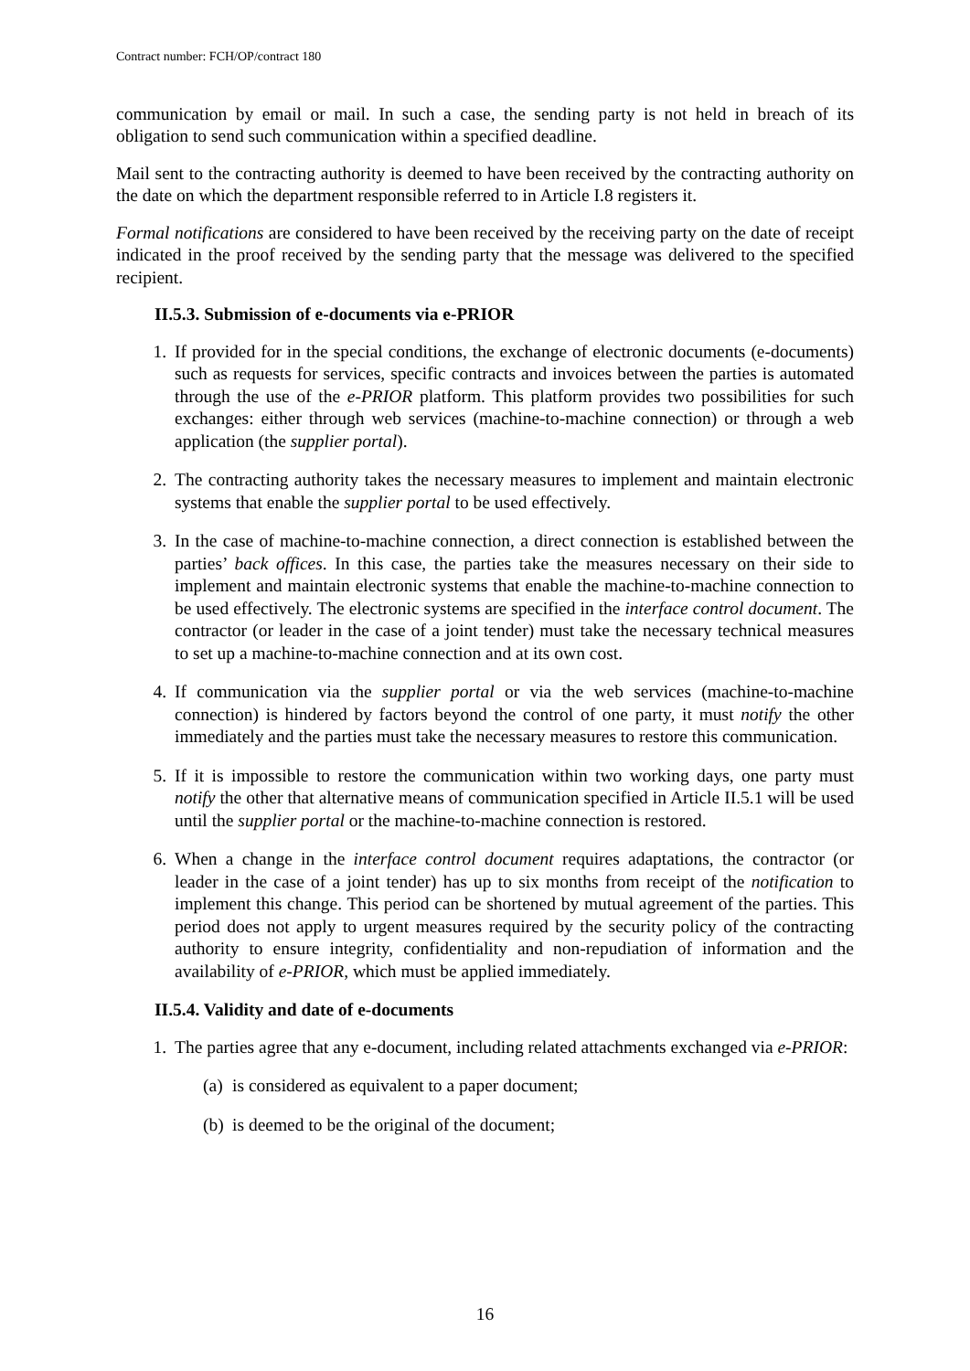Contract number: FCH/OP/contract 180
communication by email or mail. In such a case, the sending party is not held in breach of its obligation to send such communication within a specified deadline.
Mail sent to the contracting authority is deemed to have been received by the contracting authority on the date on which the department responsible referred to in Article I.8 registers it.
Formal notifications are considered to have been received by the receiving party on the date of receipt indicated in the proof received by the sending party that the message was delivered to the specified recipient.
II.5.3. Submission of e-documents via e-PRIOR
1. If provided for in the special conditions, the exchange of electronic documents (e-documents) such as requests for services, specific contracts and invoices between the parties is automated through the use of the e-PRIOR platform. This platform provides two possibilities for such exchanges: either through web services (machine-to-machine connection) or through a web application (the supplier portal).
2. The contracting authority takes the necessary measures to implement and maintain electronic systems that enable the supplier portal to be used effectively.
3. In the case of machine-to-machine connection, a direct connection is established between the parties’ back offices. In this case, the parties take the measures necessary on their side to implement and maintain electronic systems that enable the machine-to-machine connection to be used effectively. The electronic systems are specified in the interface control document. The contractor (or leader in the case of a joint tender) must take the necessary technical measures to set up a machine-to-machine connection and at its own cost.
4. If communication via the supplier portal or via the web services (machine-to-machine connection) is hindered by factors beyond the control of one party, it must notify the other immediately and the parties must take the necessary measures to restore this communication.
5. If it is impossible to restore the communication within two working days, one party must notify the other that alternative means of communication specified in Article II.5.1 will be used until the supplier portal or the machine-to-machine connection is restored.
6. When a change in the interface control document requires adaptations, the contractor (or leader in the case of a joint tender) has up to six months from receipt of the notification to implement this change. This period can be shortened by mutual agreement of the parties. This period does not apply to urgent measures required by the security policy of the contracting authority to ensure integrity, confidentiality and non-repudiation of information and the availability of e-PRIOR, which must be applied immediately.
II.5.4. Validity and date of e-documents
1. The parties agree that any e-document, including related attachments exchanged via e-PRIOR:
(a) is considered as equivalent to a paper document;
(b) is deemed to be the original of the document;
16